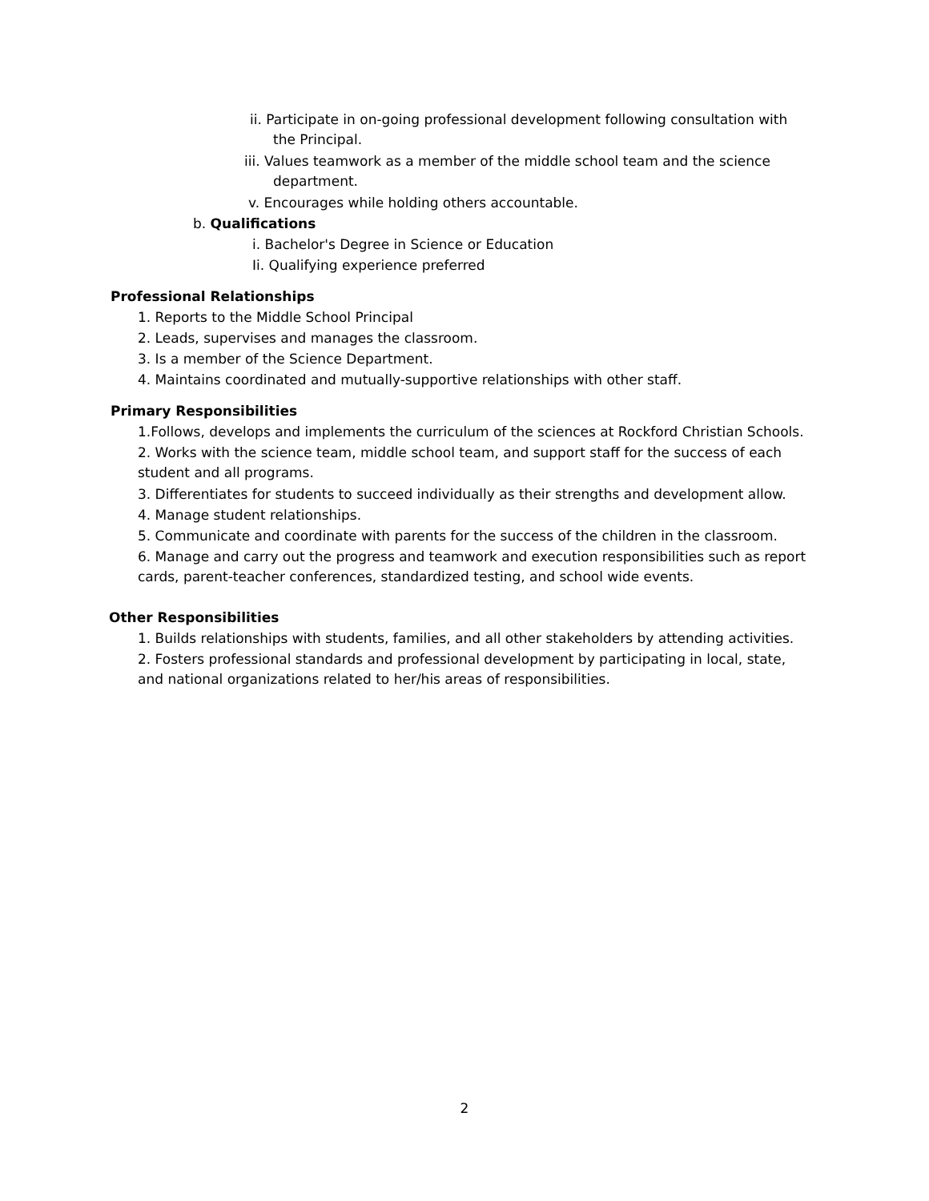ii. Participate in on-going professional development following consultation with
the Principal.
iii. Values teamwork as a member of the middle school team and the science
department.
v. Encourages while holding others accountable.
b. Qualifications
i. Bachelor's Degree in Science or Education
Ii. Qualifying experience preferred
Professional Relationships
1. Reports to the Middle School Principal
2. Leads, supervises and manages the classroom.
3. Is a member of the Science Department.
4. Maintains coordinated and mutually-supportive relationships with other staff.
Primary Responsibilities
1.Follows, develops and implements the curriculum of the sciences at Rockford Christian Schools.
2. Works with the science team, middle school team, and support staff for the success of each student and all programs.
3. Differentiates for students to succeed individually as their strengths and development allow.
4. Manage student relationships.
5. Communicate and coordinate with parents for the success of the children in the classroom.
6. Manage and carry out the progress and teamwork and execution responsibilities such as report cards, parent-teacher conferences, standardized testing, and school wide events.
Other Responsibilities
1. Builds relationships with students, families, and all other stakeholders by attending activities.
2. Fosters professional standards and professional development by participating in local, state, and national organizations related to her/his areas of responsibilities.
2